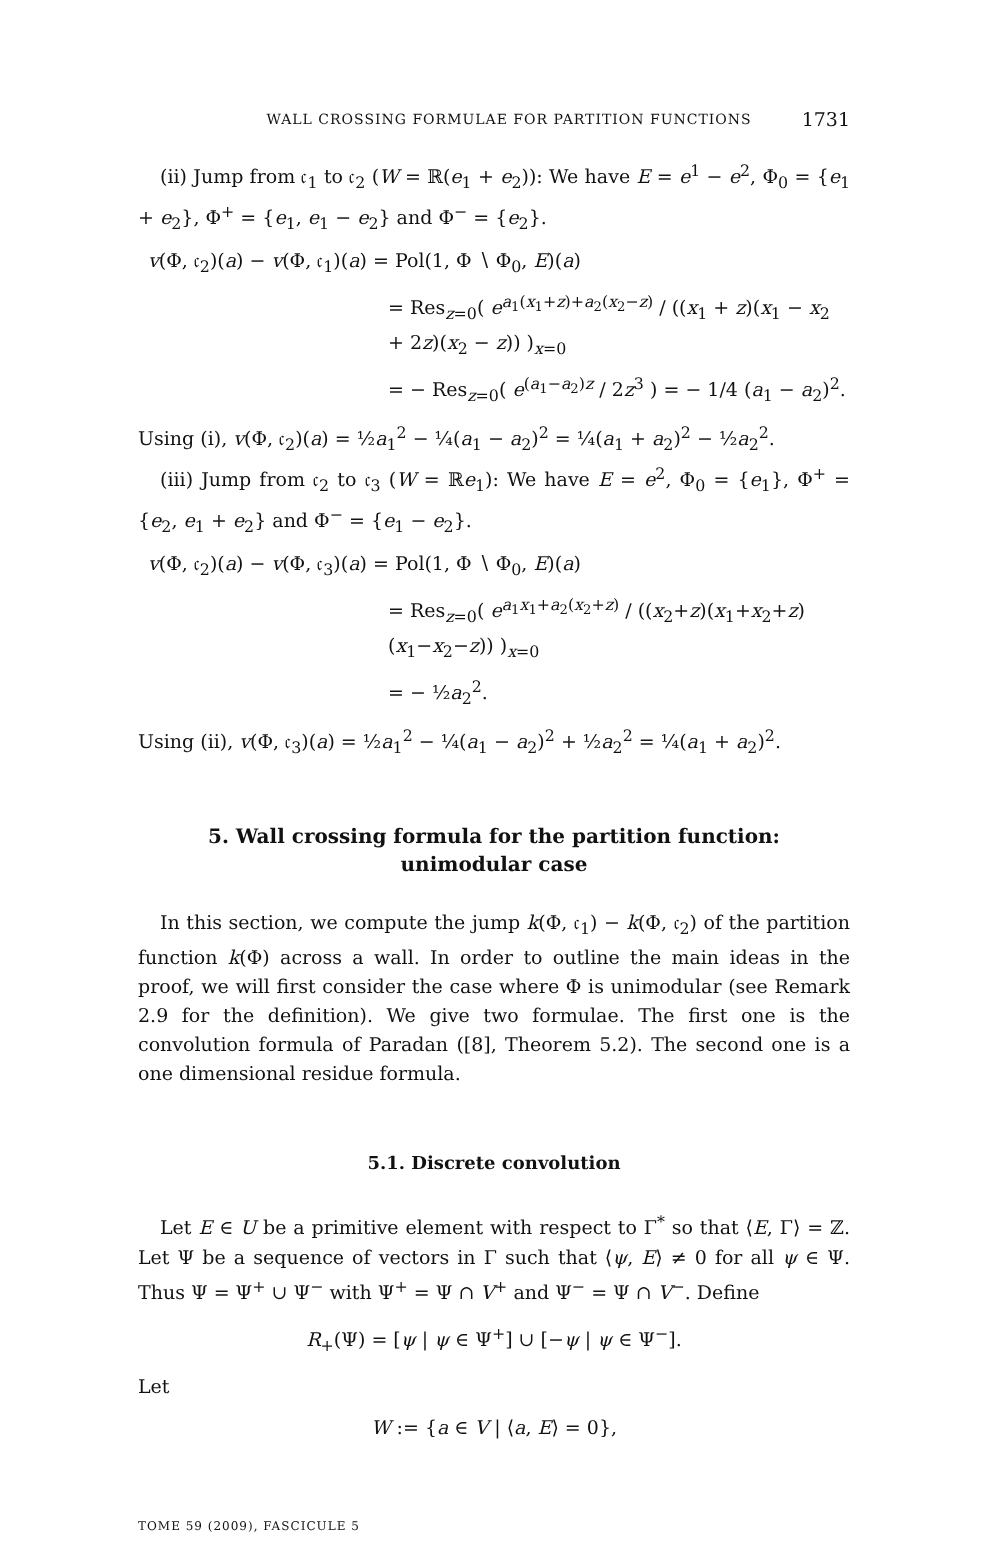WALL CROSSING FORMULAE FOR PARTITION FUNCTIONS 1731
(ii) Jump from 𝔠<sub>1</sub> to 𝔠<sub>2</sub> (W = ℝ(e<sub>1</sub> + e<sub>2</sub>)): We have E = e<sup>1</sup> − e<sup>2</sup>, Φ<sub>0</sub> = {e<sub>1</sub> + e<sub>2</sub>}, Φ<sup>+</sup> = {e<sub>1</sub>, e<sub>1</sub> − e<sub>2</sub>} and Φ<sup>−</sup> = {e<sub>2</sub>}.
v(Φ, 𝔠<sub>2</sub>)(a) − v(Φ, 𝔠<sub>1</sub>)(a) = Pol(1, Φ ∖ Φ<sub>0</sub>, E)(a)
= Res<sub>z=0</sub>( e<sup>a<sub>1</sub>(x<sub>1</sub>+z)+a<sub>2</sub>(x<sub>2</sub>−z)</sup> / ((x<sub>1</sub> + z)(x<sub>1</sub> − x<sub>2</sub> + 2z)(x<sub>2</sub> − z)) )<sub>x=0</sub>
= − Res<sub>z=0</sub>( e<sup>(a<sub>1</sub>−a<sub>2</sub>)z</sup> / 2z<sup>3</sup> ) = − 1/4 (a<sub>1</sub> − a<sub>2</sub>)<sup>2</sup>.
Using (i), v(Φ, 𝔠<sub>2</sub>)(a) = ½a<sub>1</sub><sup>2</sup> − ¼(a<sub>1</sub> − a<sub>2</sub>)<sup>2</sup> = ¼(a<sub>1</sub> + a<sub>2</sub>)<sup>2</sup> − ½a<sub>2</sub><sup>2</sup>.
(iii) Jump from 𝔠<sub>2</sub> to 𝔠<sub>3</sub> (W = ℝe<sub>1</sub>): We have E = e<sup>2</sup>, Φ<sub>0</sub> = {e<sub>1</sub>}, Φ<sup>+</sup> = {e<sub>2</sub>, e<sub>1</sub> + e<sub>2</sub>} and Φ<sup>−</sup> = {e<sub>1</sub> − e<sub>2</sub>}.
v(Φ, 𝔠<sub>2</sub>)(a) − v(Φ, 𝔠<sub>3</sub>)(a) = Pol(1, Φ ∖ Φ<sub>0</sub>, E)(a)
= Res<sub>z=0</sub>( e<sup>a<sub>1</sub>x<sub>1</sub>+a<sub>2</sub>(x<sub>2</sub>+z)</sup> / ((x<sub>2</sub>+z)(x<sub>1</sub>+x<sub>2</sub>+z)(x<sub>1</sub>−x<sub>2</sub>−z)) )<sub>x=0</sub>
= − ½a<sub>2</sub><sup>2</sup>.
Using (ii), v(Φ, 𝔠<sub>3</sub>)(a) = ½a<sub>1</sub><sup>2</sup> − ¼(a<sub>1</sub> − a<sub>2</sub>)<sup>2</sup> + ½a<sub>2</sub><sup>2</sup> = ¼(a<sub>1</sub> + a<sub>2</sub>)<sup>2</sup>.
5. Wall crossing formula for the partition function:
unimodular case
In this section, we compute the jump k(Φ, 𝔠<sub>1</sub>) − k(Φ, 𝔠<sub>2</sub>) of the partition function k(Φ) across a wall. In order to outline the main ideas in the proof, we will first consider the case where Φ is unimodular (see Remark 2.9 for the definition). We give two formulae. The first one is the convolution formula of Paradan ([8], Theorem 5.2). The second one is a one dimensional residue formula.
5.1. Discrete convolution
Let E ∈ U be a primitive element with respect to Γ<sup>*</sup> so that ⟨E, Γ⟩ = ℤ. Let Ψ be a sequence of vectors in Γ such that ⟨ψ, E⟩ ≠ 0 for all ψ ∈ Ψ. Thus Ψ = Ψ<sup>+</sup> ∪ Ψ<sup>−</sup> with Ψ<sup>+</sup> = Ψ ∩ V<sup>+</sup> and Ψ<sup>−</sup> = Ψ ∩ V<sup>−</sup>. Define
R<sub>+</sub>(Ψ) = [ψ | ψ ∈ Ψ<sup>+</sup>] ∪ [−ψ | ψ ∈ Ψ<sup>−</sup>].
Let
W := {a ∈ V | ⟨a, E⟩ = 0},
TOME 59 (2009), FASCICULE 5